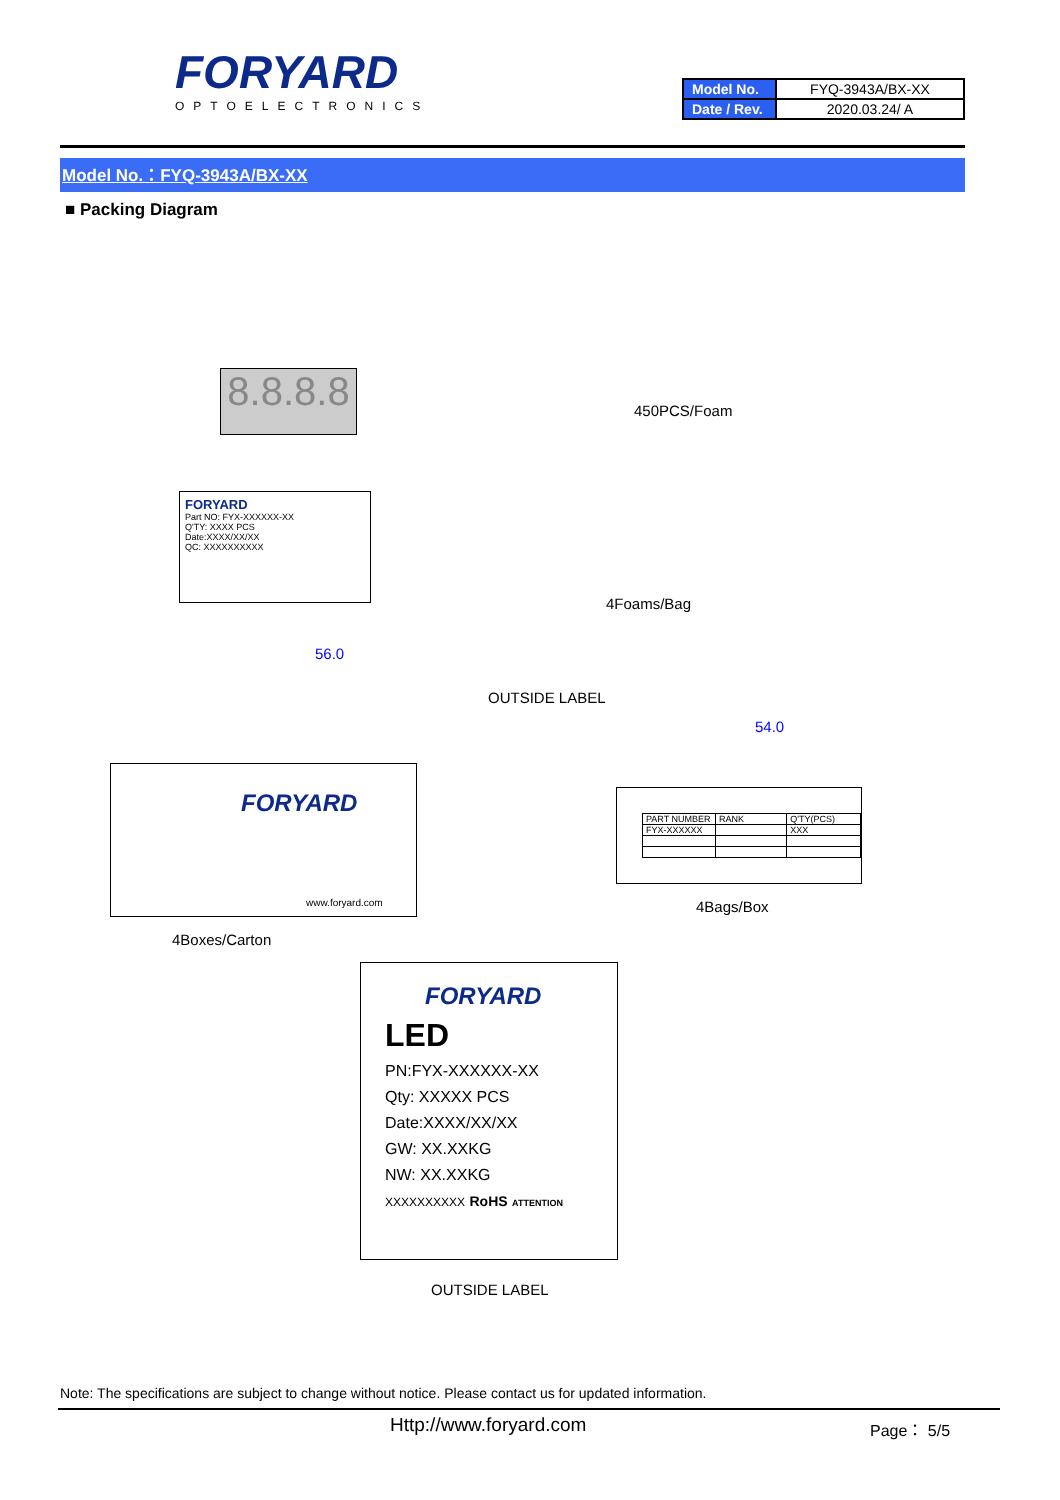FORYARD
OPTOELECTRONICS
| Model No. | FYQ-3943A/BX-XX |
| Date / Rev. | 2020.03.24/ A |
Model No.：FYQ-3943A/BX-XX
■ Packing Diagram
8.8.8.8
450PCS/Foam
FORYARD
Part NO: FYX-XXXXXX-XX
Q'TY: XXXX PCS
Date:XXXX/XX/XX
QC: XXXXXXXXXX
4Foams/Bag
56.0
OUTSIDE LABEL
FORYARD
www.foryard.com
54.0
| PART NUMBER | RANK | Q'TY(PCS) |
| FYX-XXXXXX | | XXX |
4Bags/Box
4Boxes/Carton
FORYARD
LED
PN:FYX-XXXXXX-XX
Qty: XXXXX PCS
Date:XXXX/XX/XX
GW: XX.XXKG
NW: XX.XXKG
XXXXXXXXXX RoHS ATTENTION
OUTSIDE LABEL
Note: The specifications are subject to change without notice. Please contact us for updated information.
Http://www.foryard.com Page： 5/5